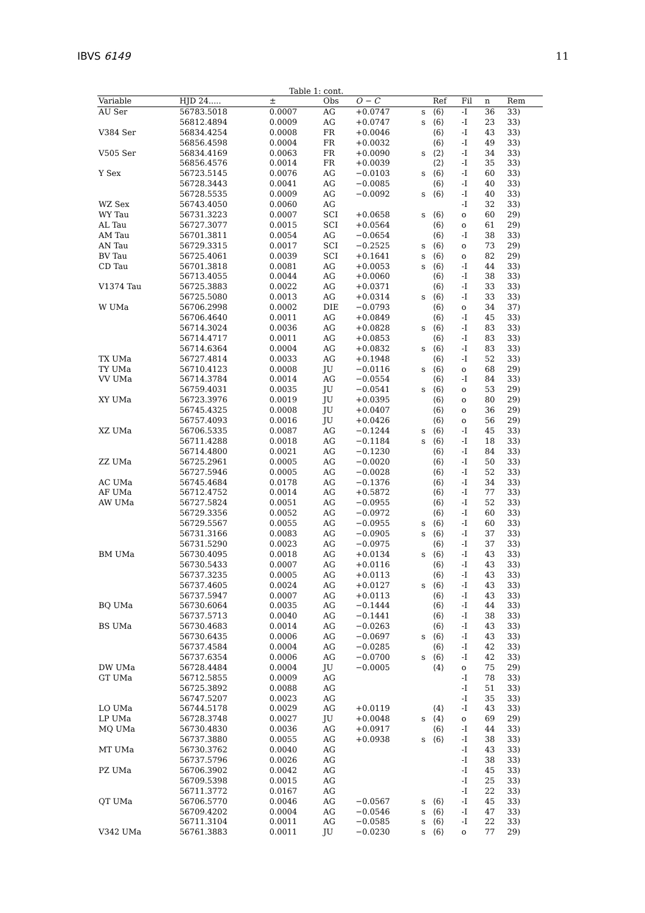IBVS 6149 11
Table 1: cont.
| Variable | HJD 24..... | ± | Obs | O − C | | Ref | Fil | n | Rem |
| --- | --- | --- | --- | --- | --- | --- | --- | --- | --- |
| AU Ser | 56783.5018 | 0.0007 | AG | +0.0747 | s | ⟨6⟩ | -I | 36 | 33) |
| | 56812.4894 | 0.0009 | AG | +0.0747 | s | ⟨6⟩ | -I | 23 | 33) |
| V384 Ser | 56834.4254 | 0.0008 | FR | +0.0046 | | ⟨6⟩ | -I | 43 | 33) |
| | 56856.4598 | 0.0004 | FR | +0.0032 | | ⟨6⟩ | -I | 49 | 33) |
| V505 Ser | 56834.4169 | 0.0063 | FR | +0.0090 | s | ⟨2⟩ | -I | 34 | 33) |
| | 56856.4576 | 0.0014 | FR | +0.0039 | | ⟨2⟩ | -I | 35 | 33) |
| Y Sex | 56723.5145 | 0.0076 | AG | −0.0103 | s | ⟨6⟩ | -I | 60 | 33) |
| | 56728.3443 | 0.0041 | AG | −0.0085 | | ⟨6⟩ | -I | 40 | 33) |
| | 56728.5535 | 0.0009 | AG | −0.0092 | s | ⟨6⟩ | -I | 40 | 33) |
| WZ Sex | 56743.4050 | 0.0060 | AG | | | | -I | 32 | 33) |
| WY Tau | 56731.3223 | 0.0007 | SCI | +0.0658 | s | ⟨6⟩ | o | 60 | 29) |
| AL Tau | 56727.3077 | 0.0015 | SCI | +0.0564 | | ⟨6⟩ | o | 61 | 29) |
| AM Tau | 56701.3811 | 0.0054 | AG | −0.0654 | | ⟨6⟩ | -I | 38 | 33) |
| AN Tau | 56729.3315 | 0.0017 | SCI | −0.2525 | s | ⟨6⟩ | o | 73 | 29) |
| BV Tau | 56725.4061 | 0.0039 | SCI | +0.1641 | s | ⟨6⟩ | o | 82 | 29) |
| CD Tau | 56701.3818 | 0.0081 | AG | +0.0053 | s | ⟨6⟩ | -I | 44 | 33) |
| | 56713.4055 | 0.0044 | AG | +0.0060 | | ⟨6⟩ | -I | 38 | 33) |
| V1374 Tau | 56725.3883 | 0.0022 | AG | +0.0371 | | ⟨6⟩ | -I | 33 | 33) |
| | 56725.5080 | 0.0013 | AG | +0.0314 | s | ⟨6⟩ | -I | 33 | 33) |
| W UMa | 56706.2998 | 0.0002 | DIE | −0.0793 | | ⟨6⟩ | o | 34 | 37) |
| | 56706.4640 | 0.0011 | AG | +0.0849 | | ⟨6⟩ | -I | 45 | 33) |
| | 56714.3024 | 0.0036 | AG | +0.0828 | s | ⟨6⟩ | -I | 83 | 33) |
| | 56714.4717 | 0.0011 | AG | +0.0853 | | ⟨6⟩ | -I | 83 | 33) |
| | 56714.6364 | 0.0004 | AG | +0.0832 | s | ⟨6⟩ | -I | 83 | 33) |
| TX UMa | 56727.4814 | 0.0033 | AG | +0.1948 | | ⟨6⟩ | -I | 52 | 33) |
| TY UMa | 56710.4123 | 0.0008 | JU | −0.0116 | s | ⟨6⟩ | o | 68 | 29) |
| VV UMa | 56714.3784 | 0.0014 | AG | −0.0554 | | ⟨6⟩ | -I | 84 | 33) |
| | 56759.4031 | 0.0035 | JU | −0.0541 | s | ⟨6⟩ | o | 53 | 29) |
| XY UMa | 56723.3976 | 0.0019 | JU | +0.0395 | | ⟨6⟩ | o | 80 | 29) |
| | 56745.4325 | 0.0008 | JU | +0.0407 | | ⟨6⟩ | o | 36 | 29) |
| | 56757.4093 | 0.0016 | JU | +0.0426 | | ⟨6⟩ | o | 56 | 29) |
| XZ UMa | 56706.5335 | 0.0087 | AG | −0.1244 | s | ⟨6⟩ | -I | 45 | 33) |
| | 56711.4288 | 0.0018 | AG | −0.1184 | s | ⟨6⟩ | -I | 18 | 33) |
| | 56714.4800 | 0.0021 | AG | −0.1230 | | ⟨6⟩ | -I | 84 | 33) |
| ZZ UMa | 56725.2961 | 0.0005 | AG | −0.0020 | | ⟨6⟩ | -I | 50 | 33) |
| | 56727.5946 | 0.0005 | AG | −0.0028 | | ⟨6⟩ | -I | 52 | 33) |
| AC UMa | 56745.4684 | 0.0178 | AG | −0.1376 | | ⟨6⟩ | -I | 34 | 33) |
| AF UMa | 56712.4752 | 0.0014 | AG | +0.5872 | | ⟨6⟩ | -I | 77 | 33) |
| AW UMa | 56727.5824 | 0.0051 | AG | −0.0955 | | ⟨6⟩ | -I | 52 | 33) |
| | 56729.3356 | 0.0052 | AG | −0.0972 | | ⟨6⟩ | -I | 60 | 33) |
| | 56729.5567 | 0.0055 | AG | −0.0955 | s | ⟨6⟩ | -I | 60 | 33) |
| | 56731.3166 | 0.0083 | AG | −0.0905 | s | ⟨6⟩ | -I | 37 | 33) |
| | 56731.5290 | 0.0023 | AG | −0.0975 | | ⟨6⟩ | -I | 37 | 33) |
| BM UMa | 56730.4095 | 0.0018 | AG | +0.0134 | s | ⟨6⟩ | -I | 43 | 33) |
| | 56730.5433 | 0.0007 | AG | +0.0116 | | ⟨6⟩ | -I | 43 | 33) |
| | 56737.3235 | 0.0005 | AG | +0.0113 | | ⟨6⟩ | -I | 43 | 33) |
| | 56737.4605 | 0.0024 | AG | +0.0127 | s | ⟨6⟩ | -I | 43 | 33) |
| | 56737.5947 | 0.0007 | AG | +0.0113 | | ⟨6⟩ | -I | 43 | 33) |
| BQ UMa | 56730.6064 | 0.0035 | AG | −0.1444 | | ⟨6⟩ | -I | 44 | 33) |
| | 56737.5713 | 0.0040 | AG | −0.1441 | | ⟨6⟩ | -I | 38 | 33) |
| BS UMa | 56730.4683 | 0.0014 | AG | −0.0263 | | ⟨6⟩ | -I | 43 | 33) |
| | 56730.6435 | 0.0006 | AG | −0.0697 | s | ⟨6⟩ | -I | 43 | 33) |
| | 56737.4584 | 0.0004 | AG | −0.0285 | | ⟨6⟩ | -I | 42 | 33) |
| | 56737.6354 | 0.0006 | AG | −0.0700 | s | ⟨6⟩ | -I | 42 | 33) |
| DW UMa | 56728.4484 | 0.0004 | JU | −0.0005 | | ⟨4⟩ | o | 75 | 29) |
| GT UMa | 56712.5855 | 0.0009 | AG | | | | -I | 78 | 33) |
| | 56725.3892 | 0.0088 | AG | | | | -I | 51 | 33) |
| | 56747.5207 | 0.0023 | AG | | | | -I | 35 | 33) |
| LO UMa | 56744.5178 | 0.0029 | AG | +0.0119 | | ⟨4⟩ | -I | 43 | 33) |
| LP UMa | 56728.3748 | 0.0027 | JU | +0.0048 | s | ⟨4⟩ | o | 69 | 29) |
| MQ UMa | 56730.4830 | 0.0036 | AG | +0.0917 | | ⟨6⟩ | -I | 44 | 33) |
| | 56737.3880 | 0.0055 | AG | +0.0938 | s | ⟨6⟩ | -I | 38 | 33) |
| MT UMa | 56730.3762 | 0.0040 | AG | | | | -I | 43 | 33) |
| | 56737.5796 | 0.0026 | AG | | | | -I | 38 | 33) |
| PZ UMa | 56706.3902 | 0.0042 | AG | | | | -I | 45 | 33) |
| | 56709.5398 | 0.0015 | AG | | | | -I | 25 | 33) |
| | 56711.3772 | 0.0167 | AG | | | | -I | 22 | 33) |
| QT UMa | 56706.5770 | 0.0046 | AG | −0.0567 | s | ⟨6⟩ | -I | 45 | 33) |
| | 56709.4202 | 0.0004 | AG | −0.0546 | s | ⟨6⟩ | -I | 47 | 33) |
| | 56711.3104 | 0.0011 | AG | −0.0585 | s | ⟨6⟩ | -I | 22 | 33) |
| V342 UMa | 56761.3883 | 0.0011 | JU | −0.0230 | s | ⟨6⟩ | o | 77 | 29) |